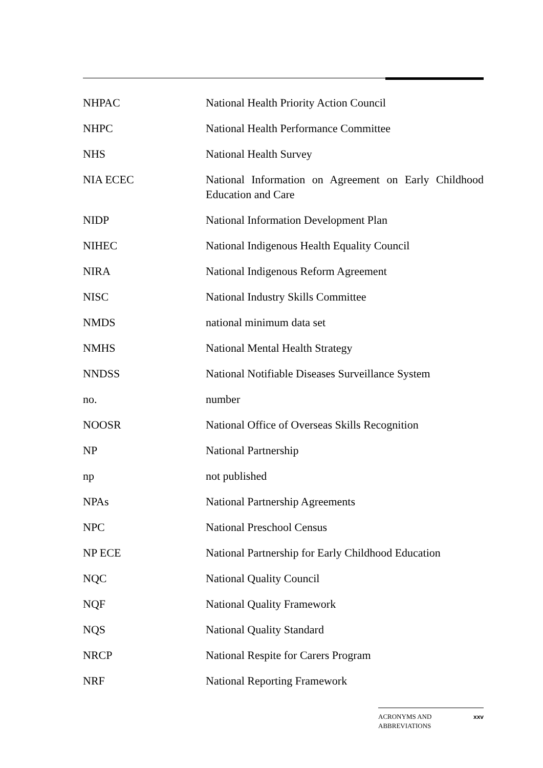NHPAC National Health Priority Action Council
NHPC National Health Performance Committee
NHS National Health Survey
NIA ECEC National Information on Agreement on Early Childhood Education and Care
NIDP National Information Development Plan
NIHEC National Indigenous Health Equality Council
NIRA National Indigenous Reform Agreement
NISC National Industry Skills Committee
NMDS national minimum data set
NMHS National Mental Health Strategy
NNDSS National Notifiable Diseases Surveillance System
no. number
NOOSR National Office of Overseas Skills Recognition
NP National Partnership
np not published
NPAs National Partnership Agreements
NPC National Preschool Census
NP ECE National Partnership for Early Childhood Education
NQC National Quality Council
NQF National Quality Framework
NQS National Quality Standard
NRCP National Respite for Carers Program
NRF National Reporting Framework
ACRONYMS AND
ABBREVIATIONS xxv